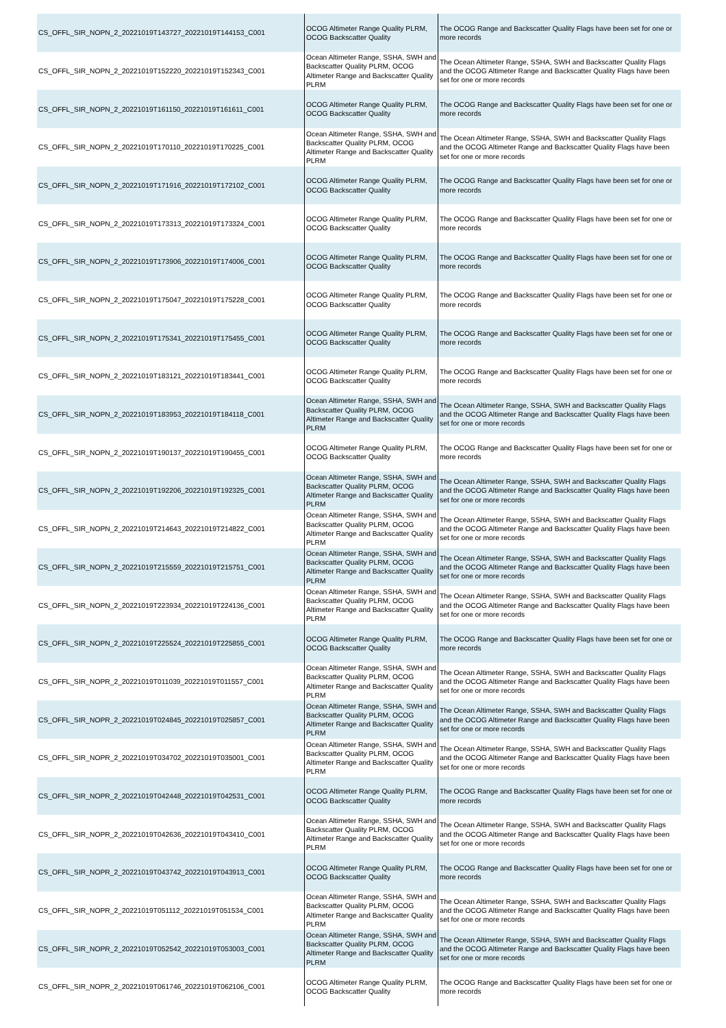| CS_OFFL_SIR_NOPN_2_20221019T143727_20221019T144153_C001 | OCOG Altimeter Range Quality PLRM, OCOG Backscatter Quality | The OCOG Range and Backscatter Quality Flags have been set for one or more records |
| CS_OFFL_SIR_NOPN_2_20221019T152220_20221019T152343_C001 | Ocean Altimeter Range, SSHA, SWH and Backscatter Quality PLRM, OCOG Altimeter Range and Backscatter Quality PLRM | The Ocean Altimeter Range, SSHA, SWH and Backscatter Quality Flags and the OCOG Altimeter Range and Backscatter Quality Flags have been set for one or more records |
| CS_OFFL_SIR_NOPN_2_20221019T161150_20221019T161611_C001 | OCOG Altimeter Range Quality PLRM, OCOG Backscatter Quality | The OCOG Range and Backscatter Quality Flags have been set for one or more records |
| CS_OFFL_SIR_NOPN_2_20221019T170110_20221019T170225_C001 | Ocean Altimeter Range, SSHA, SWH and Backscatter Quality PLRM, OCOG Altimeter Range and Backscatter Quality PLRM | The Ocean Altimeter Range, SSHA, SWH and Backscatter Quality Flags and the OCOG Altimeter Range and Backscatter Quality Flags have been set for one or more records |
| CS_OFFL_SIR_NOPN_2_20221019T171916_20221019T172102_C001 | OCOG Altimeter Range Quality PLRM, OCOG Backscatter Quality | The OCOG Range and Backscatter Quality Flags have been set for one or more records |
| CS_OFFL_SIR_NOPN_2_20221019T173313_20221019T173324_C001 | OCOG Altimeter Range Quality PLRM, OCOG Backscatter Quality | The OCOG Range and Backscatter Quality Flags have been set for one or more records |
| CS_OFFL_SIR_NOPN_2_20221019T173906_20221019T174006_C001 | OCOG Altimeter Range Quality PLRM, OCOG Backscatter Quality | The OCOG Range and Backscatter Quality Flags have been set for one or more records |
| CS_OFFL_SIR_NOPN_2_20221019T175047_20221019T175228_C001 | OCOG Altimeter Range Quality PLRM, OCOG Backscatter Quality | The OCOG Range and Backscatter Quality Flags have been set for one or more records |
| CS_OFFL_SIR_NOPN_2_20221019T175341_20221019T175455_C001 | OCOG Altimeter Range Quality PLRM, OCOG Backscatter Quality | The OCOG Range and Backscatter Quality Flags have been set for one or more records |
| CS_OFFL_SIR_NOPN_2_20221019T183121_20221019T183441_C001 | OCOG Altimeter Range Quality PLRM, OCOG Backscatter Quality | The OCOG Range and Backscatter Quality Flags have been set for one or more records |
| CS_OFFL_SIR_NOPN_2_20221019T183953_20221019T184118_C001 | Ocean Altimeter Range, SSHA, SWH and Backscatter Quality PLRM, OCOG Altimeter Range and Backscatter Quality PLRM | The Ocean Altimeter Range, SSHA, SWH and Backscatter Quality Flags and the OCOG Altimeter Range and Backscatter Quality Flags have been set for one or more records |
| CS_OFFL_SIR_NOPN_2_20221019T190137_20221019T190455_C001 | OCOG Altimeter Range Quality PLRM, OCOG Backscatter Quality | The OCOG Range and Backscatter Quality Flags have been set for one or more records |
| CS_OFFL_SIR_NOPN_2_20221019T192206_20221019T192325_C001 | Ocean Altimeter Range, SSHA, SWH and Backscatter Quality PLRM, OCOG Altimeter Range and Backscatter Quality PLRM | The Ocean Altimeter Range, SSHA, SWH and Backscatter Quality Flags and the OCOG Altimeter Range and Backscatter Quality Flags have been set for one or more records |
| CS_OFFL_SIR_NOPN_2_20221019T214643_20221019T214822_C001 | Ocean Altimeter Range, SSHA, SWH and Backscatter Quality PLRM, OCOG Altimeter Range and Backscatter Quality PLRM | The Ocean Altimeter Range, SSHA, SWH and Backscatter Quality Flags and the OCOG Altimeter Range and Backscatter Quality Flags have been set for one or more records |
| CS_OFFL_SIR_NOPN_2_20221019T215559_20221019T215751_C001 | Ocean Altimeter Range, SSHA, SWH and Backscatter Quality PLRM, OCOG Altimeter Range and Backscatter Quality PLRM | The Ocean Altimeter Range, SSHA, SWH and Backscatter Quality Flags and the OCOG Altimeter Range and Backscatter Quality Flags have been set for one or more records |
| CS_OFFL_SIR_NOPN_2_20221019T223934_20221019T224136_C001 | Ocean Altimeter Range, SSHA, SWH and Backscatter Quality PLRM, OCOG Altimeter Range and Backscatter Quality PLRM | The Ocean Altimeter Range, SSHA, SWH and Backscatter Quality Flags and the OCOG Altimeter Range and Backscatter Quality Flags have been set for one or more records |
| CS_OFFL_SIR_NOPN_2_20221019T225524_20221019T225855_C001 | OCOG Altimeter Range Quality PLRM, OCOG Backscatter Quality | The OCOG Range and Backscatter Quality Flags have been set for one or more records |
| CS_OFFL_SIR_NOPR_2_20221019T011039_20221019T011557_C001 | Ocean Altimeter Range, SSHA, SWH and Backscatter Quality PLRM, OCOG Altimeter Range and Backscatter Quality PLRM | The Ocean Altimeter Range, SSHA, SWH and Backscatter Quality Flags and the OCOG Altimeter Range and Backscatter Quality Flags have been set for one or more records |
| CS_OFFL_SIR_NOPR_2_20221019T024845_20221019T025857_C001 | Ocean Altimeter Range, SSHA, SWH and Backscatter Quality PLRM, OCOG Altimeter Range and Backscatter Quality PLRM | The Ocean Altimeter Range, SSHA, SWH and Backscatter Quality Flags and the OCOG Altimeter Range and Backscatter Quality Flags have been set for one or more records |
| CS_OFFL_SIR_NOPR_2_20221019T034702_20221019T035001_C001 | Ocean Altimeter Range, SSHA, SWH and Backscatter Quality PLRM, OCOG Altimeter Range and Backscatter Quality PLRM | The Ocean Altimeter Range, SSHA, SWH and Backscatter Quality Flags and the OCOG Altimeter Range and Backscatter Quality Flags have been set for one or more records |
| CS_OFFL_SIR_NOPR_2_20221019T042448_20221019T042531_C001 | OCOG Altimeter Range Quality PLRM, OCOG Backscatter Quality | The OCOG Range and Backscatter Quality Flags have been set for one or more records |
| CS_OFFL_SIR_NOPR_2_20221019T042636_20221019T043410_C001 | Ocean Altimeter Range, SSHA, SWH and Backscatter Quality PLRM, OCOG Altimeter Range and Backscatter Quality PLRM | The Ocean Altimeter Range, SSHA, SWH and Backscatter Quality Flags and the OCOG Altimeter Range and Backscatter Quality Flags have been set for one or more records |
| CS_OFFL_SIR_NOPR_2_20221019T043742_20221019T043913_C001 | OCOG Altimeter Range Quality PLRM, OCOG Backscatter Quality | The OCOG Range and Backscatter Quality Flags have been set for one or more records |
| CS_OFFL_SIR_NOPR_2_20221019T051112_20221019T051534_C001 | Ocean Altimeter Range, SSHA, SWH and Backscatter Quality PLRM, OCOG Altimeter Range and Backscatter Quality PLRM | The Ocean Altimeter Range, SSHA, SWH and Backscatter Quality Flags and the OCOG Altimeter Range and Backscatter Quality Flags have been set for one or more records |
| CS_OFFL_SIR_NOPR_2_20221019T052542_20221019T053003_C001 | Ocean Altimeter Range, SSHA, SWH and Backscatter Quality PLRM, OCOG Altimeter Range and Backscatter Quality PLRM | The Ocean Altimeter Range, SSHA, SWH and Backscatter Quality Flags and the OCOG Altimeter Range and Backscatter Quality Flags have been set for one or more records |
| CS_OFFL_SIR_NOPR_2_20221019T061746_20221019T062106_C001 | OCOG Altimeter Range Quality PLRM, OCOG Backscatter Quality | The OCOG Range and Backscatter Quality Flags have been set for one or more records |